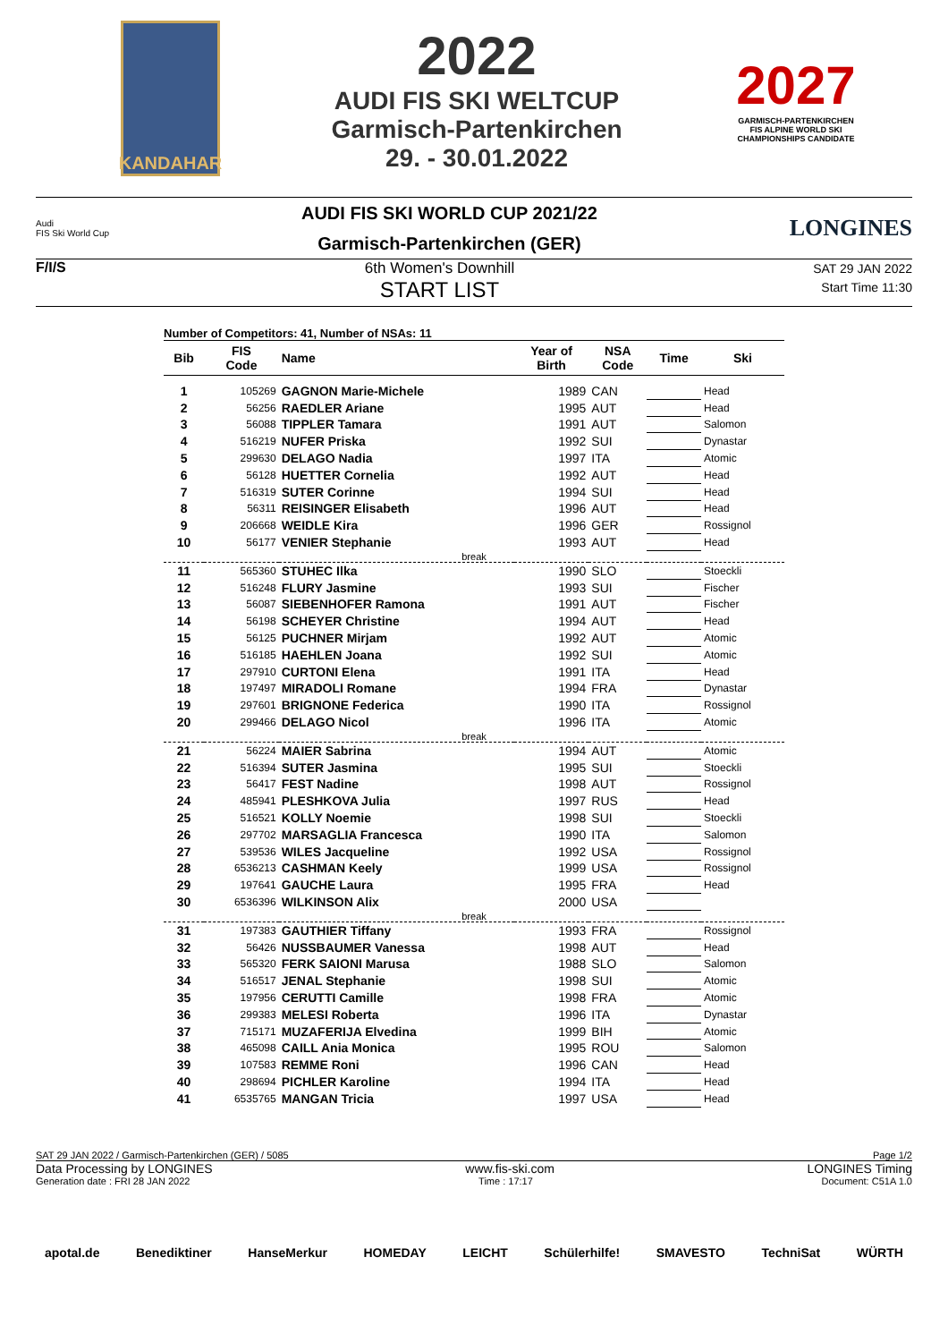KANDAHAR
2022
AUDI FIS SKI WELTCUP
Garmisch-Partenkirchen
29. - 30.01.2022
2027
GARMISCH-PARTENKIRCHEN FIS ALPINE WORLD SKI CHAMPIONSHIPS CANDIDATE
Audi
FIS Ski World Cup
AUDI FIS SKI WORLD CUP 2021/22
Garmisch-Partenkirchen (GER)
LONGINES
F/I/S 6th Women's Downhill
START LIST
SAT 29 JAN 2022
Start Time 11:30
Number of Competitors: 41, Number of NSAs: 11
| Bib | FIS Code | Name | Year of Birth | NSA Code | Time | Ski |
| --- | --- | --- | --- | --- | --- | --- |
| 1 | 105269 | GAGNON Marie-Michele | 1989 | CAN | | Head |
| 2 | 56256 | RAEDLER Ariane | 1995 | AUT | | Head |
| 3 | 56088 | TIPPLER Tamara | 1991 | AUT | | Salomon |
| 4 | 516219 | NUFER Priska | 1992 | SUI | | Dynastar |
| 5 | 299630 | DELAGO Nadia | 1997 | ITA | | Atomic |
| 6 | 56128 | HUETTER Cornelia | 1992 | AUT | | Head |
| 7 | 516319 | SUTER Corinne | 1994 | SUI | | Head |
| 8 | 56311 | REISINGER Elisabeth | 1996 | AUT | | Head |
| 9 | 206668 | WEIDLE Kira | 1996 | GER | | Rossignol |
| 10 | 56177 | VENIER Stephanie | 1993 | AUT | | Head |
| break | | | | | | |
| 11 | 565360 | STUHEC Ilka | 1990 | SLO | | Stoeckli |
| 12 | 516248 | FLURY Jasmine | 1993 | SUI | | Fischer |
| 13 | 56087 | SIEBENHOFER Ramona | 1991 | AUT | | Fischer |
| 14 | 56198 | SCHEYER Christine | 1994 | AUT | | Head |
| 15 | 56125 | PUCHNER Mirjam | 1992 | AUT | | Atomic |
| 16 | 516185 | HAEHLEN Joana | 1992 | SUI | | Atomic |
| 17 | 297910 | CURTONI Elena | 1991 | ITA | | Head |
| 18 | 197497 | MIRADOLI Romane | 1994 | FRA | | Dynastar |
| 19 | 297601 | BRIGNONE Federica | 1990 | ITA | | Rossignol |
| 20 | 299466 | DELAGO Nicol | 1996 | ITA | | Atomic |
| break | | | | | | |
| 21 | 56224 | MAIER Sabrina | 1994 | AUT | | Atomic |
| 22 | 516394 | SUTER Jasmina | 1995 | SUI | | Stoeckli |
| 23 | 56417 | FEST Nadine | 1998 | AUT | | Rossignol |
| 24 | 485941 | PLESHKOVA Julia | 1997 | RUS | | Head |
| 25 | 516521 | KOLLY Noemie | 1998 | SUI | | Stoeckli |
| 26 | 297702 | MARSAGLIA Francesca | 1990 | ITA | | Salomon |
| 27 | 539536 | WILES Jacqueline | 1992 | USA | | Rossignol |
| 28 | 6536213 | CASHMAN Keely | 1999 | USA | | Rossignol |
| 29 | 197641 | GAUCHE Laura | 1995 | FRA | | Head |
| 30 | 6536396 | WILKINSON Alix | 2000 | USA | | |
| break | | | | | | |
| 31 | 197383 | GAUTHIER Tiffany | 1993 | FRA | | Rossignol |
| 32 | 56426 | NUSSBAUMER Vanessa | 1998 | AUT | | Head |
| 33 | 565320 | FERK SAIONI Marusa | 1988 | SLO | | Salomon |
| 34 | 516517 | JENAL Stephanie | 1998 | SUI | | Atomic |
| 35 | 197956 | CERUTTI Camille | 1998 | FRA | | Atomic |
| 36 | 299383 | MELESI Roberta | 1996 | ITA | | Dynastar |
| 37 | 715171 | MUZAFERIJA Elvedina | 1999 | BIH | | Atomic |
| 38 | 465098 | CAILL Ania Monica | 1995 | ROU | | Salomon |
| 39 | 107583 | REMME Roni | 1996 | CAN | | Head |
| 40 | 298694 | PICHLER Karoline | 1994 | ITA | | Head |
| 41 | 6535765 | MANGAN Tricia | 1997 | USA | | Head |
SAT 29 JAN 2022 / Garmisch-Partenkirchen (GER) / 5085 Page 1/2
Data Processing by LONGINES www.fis-ski.com LONGINES Timing
Generation date : FRI 28 JAN 2022 Time : 17:17 Document: C51A 1.0
apotal.de Benediktiner HanseMerkur HOMEDAY LEICHT Schülerhilfe! SMAVESTO TechniSat WÜRTH